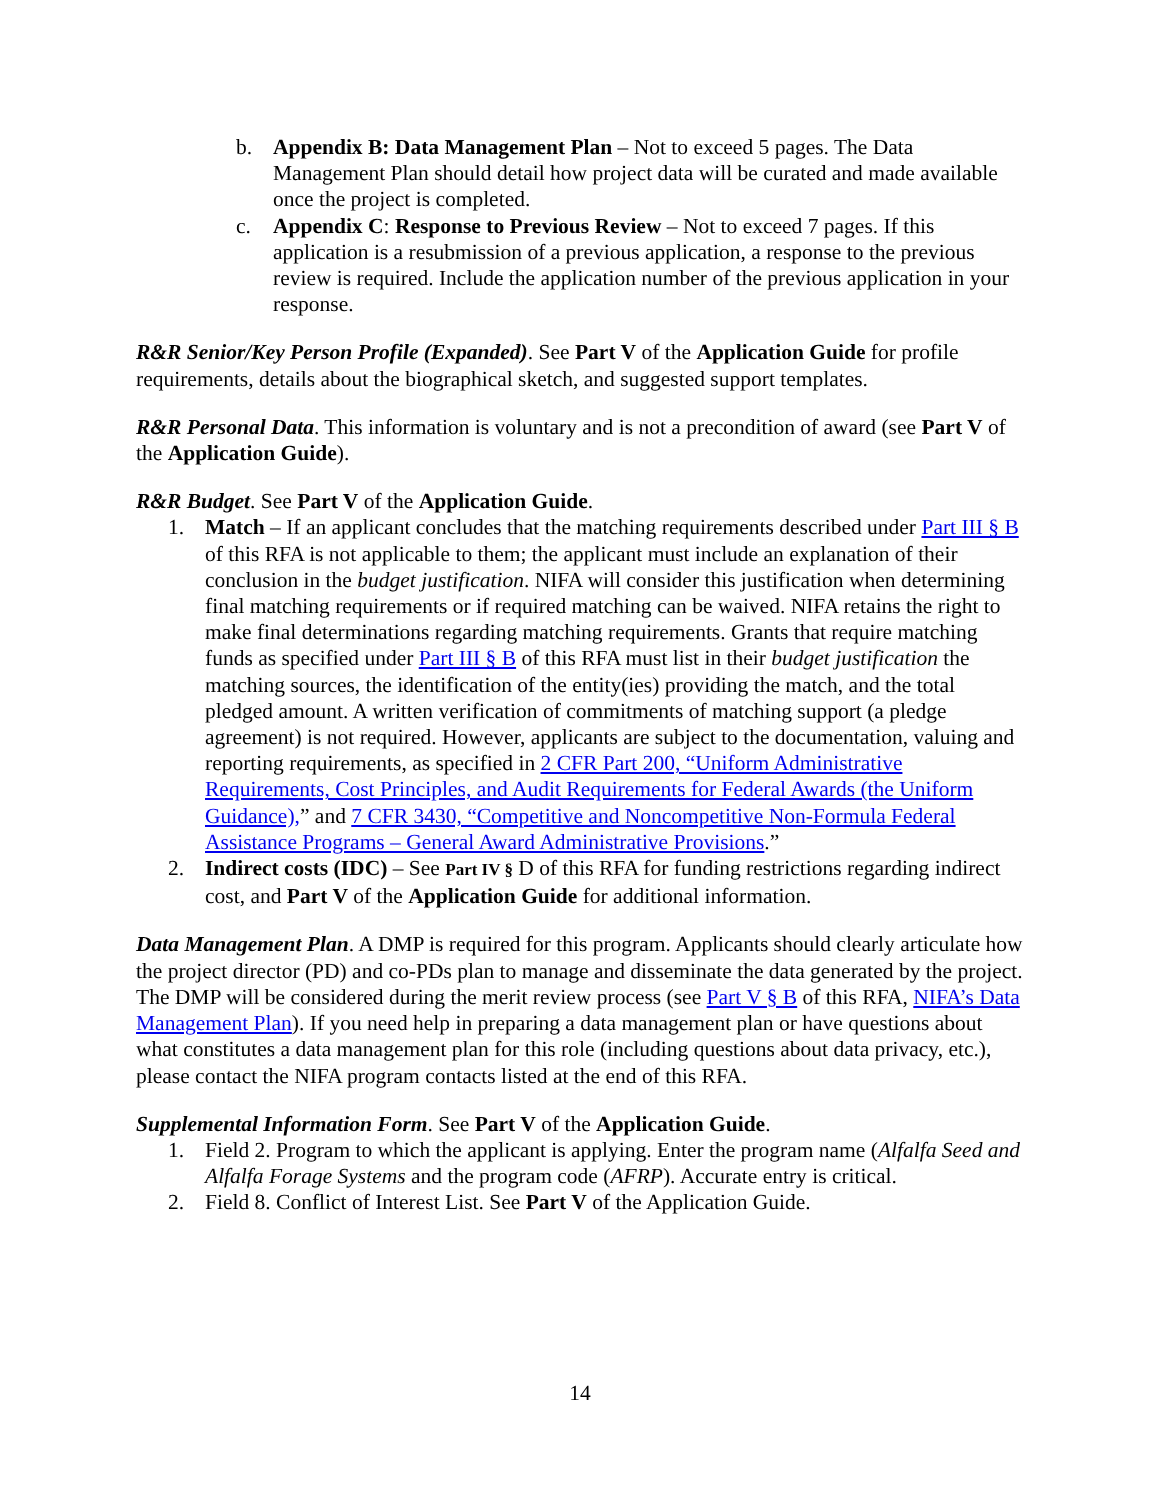b. Appendix B: Data Management Plan – Not to exceed 5 pages. The Data Management Plan should detail how project data will be curated and made available once the project is completed.
c. Appendix C: Response to Previous Review – Not to exceed 7 pages. If this application is a resubmission of a previous application, a response to the previous review is required. Include the application number of the previous application in your response.
R&R Senior/Key Person Profile (Expanded). See Part V of the Application Guide for profile requirements, details about the biographical sketch, and suggested support templates.
R&R Personal Data. This information is voluntary and is not a precondition of award (see Part V of the Application Guide).
R&R Budget. See Part V of the Application Guide.
1. Match – If an applicant concludes that the matching requirements described under Part III § B of this RFA is not applicable to them; the applicant must include an explanation of their conclusion in the budget justification. NIFA will consider this justification when determining final matching requirements or if required matching can be waived. NIFA retains the right to make final determinations regarding matching requirements. Grants that require matching funds as specified under Part III § B of this RFA must list in their budget justification the matching sources, the identification of the entity(ies) providing the match, and the total pledged amount. A written verification of commitments of matching support (a pledge agreement) is not required. However, applicants are subject to the documentation, valuing and reporting requirements, as specified in 2 CFR Part 200, “Uniform Administrative Requirements, Cost Principles, and Audit Requirements for Federal Awards (the Uniform Guidance),” and 7 CFR 3430, “Competitive and Noncompetitive Non-Formula Federal Assistance Programs – General Award Administrative Provisions.”
2. Indirect costs (IDC) – See Part IV § D of this RFA for funding restrictions regarding indirect cost, and Part V of the Application Guide for additional information.
Data Management Plan. A DMP is required for this program. Applicants should clearly articulate how the project director (PD) and co-PDs plan to manage and disseminate the data generated by the project. The DMP will be considered during the merit review process (see Part V § B of this RFA, NIFA’s Data Management Plan). If you need help in preparing a data management plan or have questions about what constitutes a data management plan for this role (including questions about data privacy, etc.), please contact the NIFA program contacts listed at the end of this RFA.
Supplemental Information Form. See Part V of the Application Guide.
1. Field 2. Program to which the applicant is applying. Enter the program name (Alfalfa Seed and Alfalfa Forage Systems and the program code (AFRP). Accurate entry is critical.
2. Field 8. Conflict of Interest List. See Part V of the Application Guide.
14